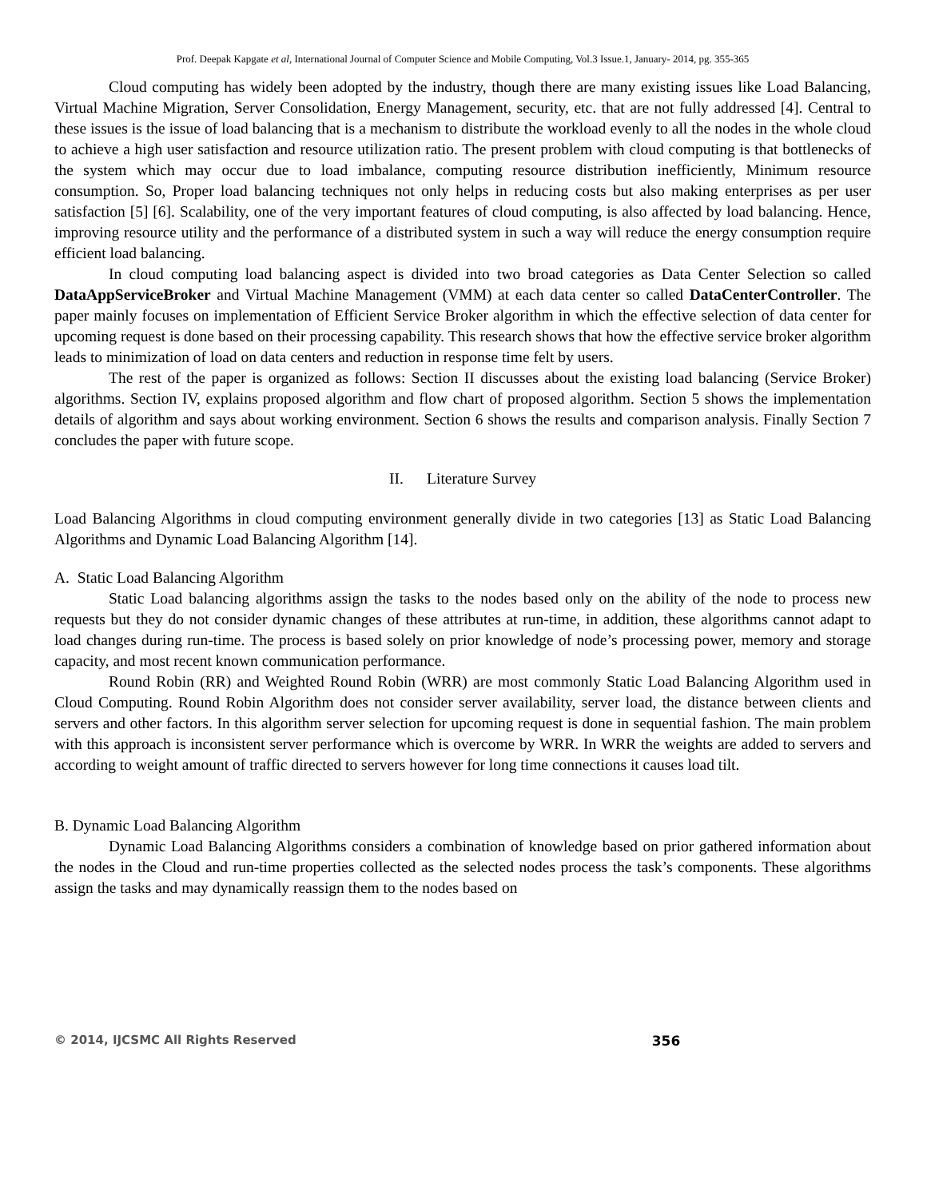Prof. Deepak Kapgate et al, International Journal of Computer Science and Mobile Computing, Vol.3 Issue.1, January- 2014, pg. 355-365
Cloud computing has widely been adopted by the industry, though there are many existing issues like Load Balancing, Virtual Machine Migration, Server Consolidation, Energy Management, security, etc. that are not fully addressed [4]. Central to these issues is the issue of load balancing that is a mechanism to distribute the workload evenly to all the nodes in the whole cloud to achieve a high user satisfaction and resource utilization ratio. The present problem with cloud computing is that bottlenecks of the system which may occur due to load imbalance, computing resource distribution inefficiently, Minimum resource consumption. So, Proper load balancing techniques not only helps in reducing costs but also making enterprises as per user satisfaction [5] [6]. Scalability, one of the very important features of cloud computing, is also affected by load balancing. Hence, improving resource utility and the performance of a distributed system in such a way will reduce the energy consumption require efficient load balancing.
In cloud computing load balancing aspect is divided into two broad categories as Data Center Selection so called DataAppServiceBroker and Virtual Machine Management (VMM) at each data center so called DataCenterController. The paper mainly focuses on implementation of Efficient Service Broker algorithm in which the effective selection of data center for upcoming request is done based on their processing capability. This research shows that how the effective service broker algorithm leads to minimization of load on data centers and reduction in response time felt by users.
The rest of the paper is organized as follows: Section II discusses about the existing load balancing (Service Broker) algorithms. Section IV, explains proposed algorithm and flow chart of proposed algorithm. Section 5 shows the implementation details of algorithm and says about working environment. Section 6 shows the results and comparison analysis. Finally Section 7 concludes the paper with future scope.
II. Literature Survey
Load Balancing Algorithms in cloud computing environment generally divide in two categories [13] as Static Load Balancing Algorithms and Dynamic Load Balancing Algorithm [14].
A. Static Load Balancing Algorithm
Static Load balancing algorithms assign the tasks to the nodes based only on the ability of the node to process new requests but they do not consider dynamic changes of these attributes at run-time, in addition, these algorithms cannot adapt to load changes during run-time. The process is based solely on prior knowledge of node’s processing power, memory and storage capacity, and most recent known communication performance.
Round Robin (RR) and Weighted Round Robin (WRR) are most commonly Static Load Balancing Algorithm used in Cloud Computing. Round Robin Algorithm does not consider server availability, server load, the distance between clients and servers and other factors. In this algorithm server selection for upcoming request is done in sequential fashion. The main problem with this approach is inconsistent server performance which is overcome by WRR. In WRR the weights are added to servers and according to weight amount of traffic directed to servers however for long time connections it causes load tilt.
B. Dynamic Load Balancing Algorithm
Dynamic Load Balancing Algorithms considers a combination of knowledge based on prior gathered information about the nodes in the Cloud and run-time properties collected as the selected nodes process the task’s components. These algorithms assign the tasks and may dynamically reassign them to the nodes based on
© 2014, IJCSMC All Rights Reserved 356